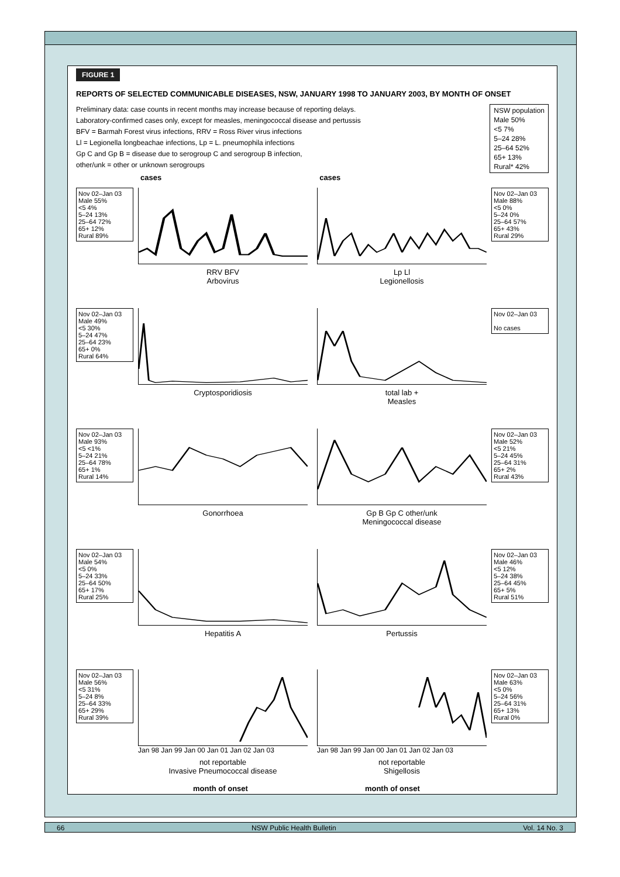FIGURE 1
REPORTS OF SELECTED COMMUNICABLE DISEASES, NSW, JANUARY 1998 TO JANUARY 2003, BY MONTH OF ONSET
Preliminary data: case counts in recent months may increase because of reporting delays.
Laboratory-confirmed cases only, except for measles, meningococcal disease and pertussis
BFV = Barmah Forest virus infections, RRV = Ross River virus infections
Ll = Legionella longbeachae infections, Lp = L. pneumophila infections
Gp C and Gp B = disease due to serogroup C and serogroup B infection,
other/unk = other or unknown serogroups
NSW population
Male 50%
<5 7%
5–24 28%
25–64 52%
65+ 13%
Rural* 42%
cases cases
Nov 02–Jan 03
Male 55%
<5 4%
5–24 13%
25–64 72%
65+ 12%
Rural 89%
RRV BFV
Arbovirus
Lp Ll
Legionellosis
Nov 02–Jan 03
Male 88%
<5 0%
5–24 0%
25–64 57%
65+ 43%
Rural 29%
Nov 02–Jan 03
Male 49%
<5 30%
5–24 47%
25–64 23%
65+ 0%
Rural 64%
Cryptosporidiosis total lab +
Measles
Nov 02–Jan 03
No cases
Nov 02–Jan 03
Male 93%
<5 <1%
5–24 21%
25–64 78%
65+ 1%
Rural 14%
Gonorrhoea Gp B Gp C other/unk
Meningococcal disease
Nov 02–Jan 03
Male 52%
<5 21%
5–24 45%
25–64 31%
65+ 2%
Rural 43%
Nov 02–Jan 03
Male 54%
<5 0%
5–24 33%
25–64 50%
65+ 17%
Rural 25%
Hepatitis A Pertussis
Nov 02–Jan 03
Male 46%
<5 12%
5–24 38%
25–64 45%
65+ 5%
Rural 51%
Nov 02–Jan 03
Male 56%
<5 31%
5–24 8%
25–64 33%
65+ 29%
Rural 39%
Jan 98 Jan 99 Jan 00 Jan 01 Jan 02 Jan 03
not reportable
Invasive Pneumococcal disease
Jan 98 Jan 99 Jan 00 Jan 01 Jan 02 Jan 03
not reportable
Shigellosis
Nov 02–Jan 03
Male 63%
<5 0%
5–24 56%
25–64 31%
65+ 13%
Rural 0%
month of onset month of onset
66 NSW Public Health Bulletin Vol. 14 No. 3